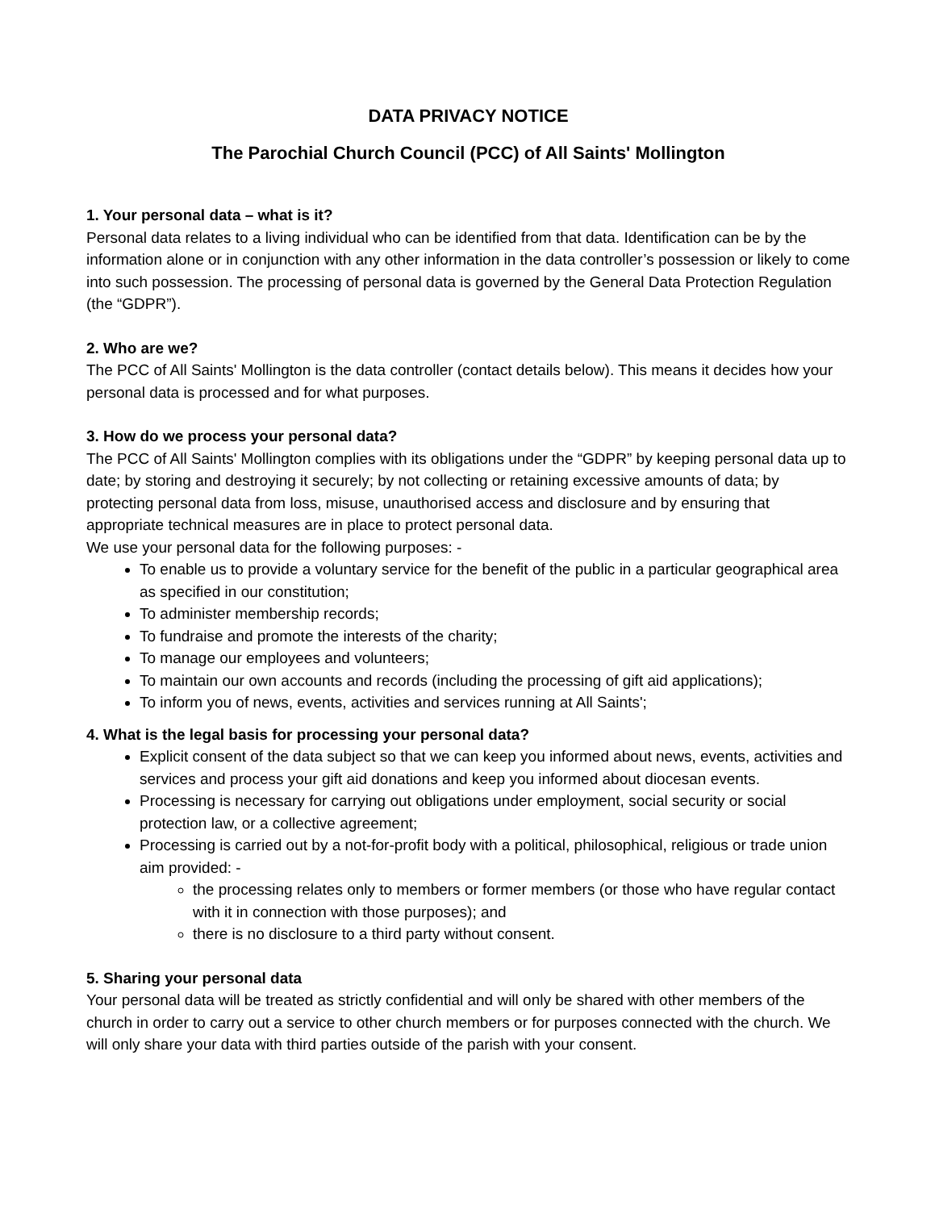DATA PRIVACY NOTICE
The Parochial Church Council (PCC) of All Saints' Mollington
1. Your personal data – what is it?
Personal data relates to a living individual who can be identified from that data. Identification can be by the information alone or in conjunction with any other information in the data controller’s possession or likely to come into such possession. The processing of personal data is governed by the General Data Protection Regulation (the “GDPR”).
2. Who are we?
The PCC of All Saints' Mollington is the data controller (contact details below). This means it decides how your personal data is processed and for what purposes.
3. How do we process your personal data?
The PCC of All Saints' Mollington complies with its obligations under the “GDPR” by keeping personal data up to date; by storing and destroying it securely; by not collecting or retaining excessive amounts of data; by protecting personal data from loss, misuse, unauthorised access and disclosure and by ensuring that appropriate technical measures are in place to protect personal data.
We use your personal data for the following purposes: -
To enable us to provide a voluntary service for the benefit of the public in a particular geographical area as specified in our constitution;
To administer membership records;
To fundraise and promote the interests of the charity;
To manage our employees and volunteers;
To maintain our own accounts and records (including the processing of gift aid applications);
To inform you of news, events, activities and services running at All Saints';
4. What is the legal basis for processing your personal data?
Explicit consent of the data subject so that we can keep you informed about news, events, activities and services and process your gift aid donations and keep you informed about diocesan events.
Processing is necessary for carrying out obligations under employment, social security or social protection law, or a collective agreement;
Processing is carried out by a not-for-profit body with a political, philosophical, religious or trade union aim provided: -
the processing relates only to members or former members (or those who have regular contact with it in connection with those purposes); and
there is no disclosure to a third party without consent.
5. Sharing your personal data
Your personal data will be treated as strictly confidential and will only be shared with other members of the church in order to carry out a service to other church members or for purposes connected with the church. We will only share your data with third parties outside of the parish with your consent.